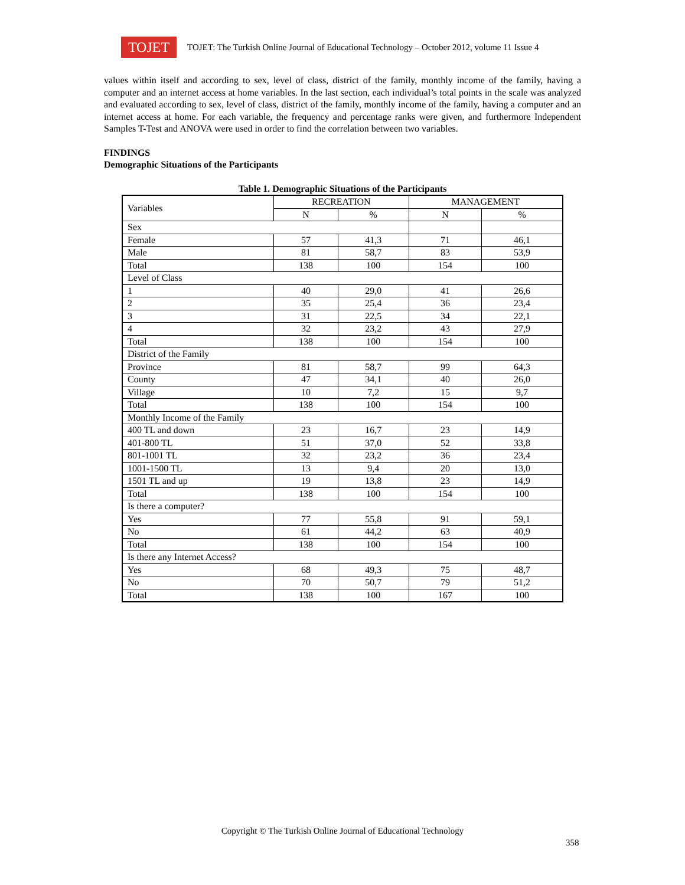TOJET
TOJET: The Turkish Online Journal of Educational Technology – October 2012, volume 11 Issue 4
values within itself and according to sex, level of class, district of the family, monthly income of the family, having a computer and an internet access at home variables. In the last section, each individual’s total points in the scale was analyzed and evaluated according to sex, level of class, district of the family, monthly income of the family, having a computer and an internet access at home. For each variable, the frequency and percentage ranks were given, and furthermore Independent Samples T-Test and ANOVA were used in order to find the correlation between two variables.
FINDINGS
Demographic Situations of the Participants
Table 1. Demographic Situations of the Participants
| Variables | RECREATION | | MANAGEMENT | |
| --- | --- | --- | --- | --- |
| | N | % | N | % |
| Sex | | | | |
| Female | 57 | 41,3 | 71 | 46,1 |
| Male | 81 | 58,7 | 83 | 53,9 |
| Total | 138 | 100 | 154 | 100 |
| Level of Class | | | | |
| 1 | 40 | 29,0 | 41 | 26,6 |
| 2 | 35 | 25,4 | 36 | 23,4 |
| 3 | 31 | 22,5 | 34 | 22,1 |
| 4 | 32 | 23,2 | 43 | 27,9 |
| Total | 138 | 100 | 154 | 100 |
| District of the Family | | | | |
| Province | 81 | 58,7 | 99 | 64,3 |
| County | 47 | 34,1 | 40 | 26,0 |
| Village | 10 | 7,2 | 15 | 9,7 |
| Total | 138 | 100 | 154 | 100 |
| Monthly Income of the Family | | | | |
| 400 TL and down | 23 | 16,7 | 23 | 14,9 |
| 401-800 TL | 51 | 37,0 | 52 | 33,8 |
| 801-1001 TL | 32 | 23,2 | 36 | 23,4 |
| 1001-1500 TL | 13 | 9,4 | 20 | 13,0 |
| 1501 TL and up | 19 | 13,8 | 23 | 14,9 |
| Total | 138 | 100 | 154 | 100 |
| Is there a computer? | | | | |
| Yes | 77 | 55,8 | 91 | 59,1 |
| No | 61 | 44,2 | 63 | 40,9 |
| Total | 138 | 100 | 154 | 100 |
| Is there any Internet Access? | | | | |
| Yes | 68 | 49,3 | 75 | 48,7 |
| No | 70 | 50,7 | 79 | 51,2 |
| Total | 138 | 100 | 167 | 100 |
Copyright © The Turkish Online Journal of Educational Technology
358